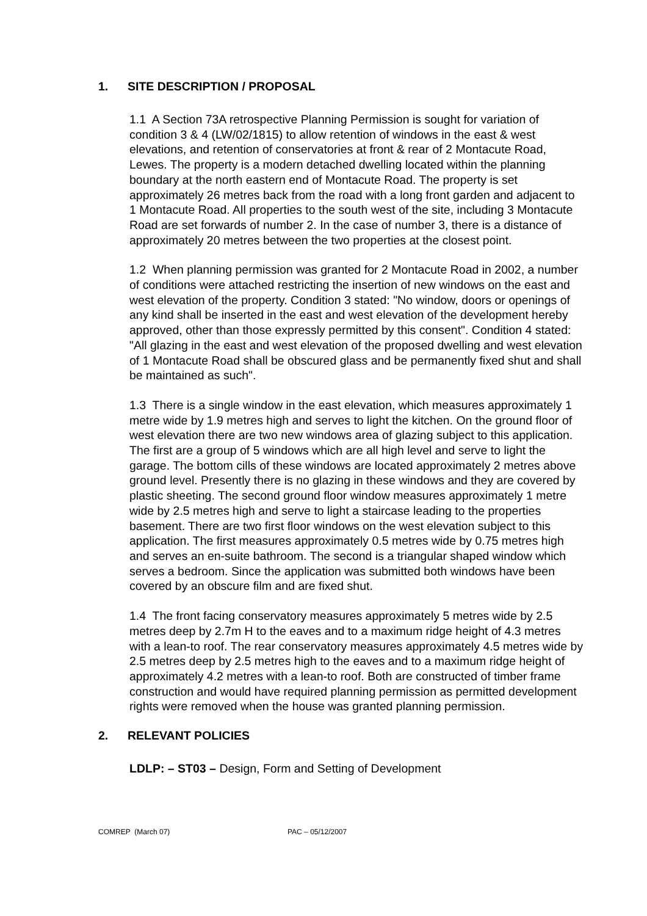1. SITE DESCRIPTION / PROPOSAL
1.1 A Section 73A retrospective Planning Permission is sought for variation of condition 3 & 4 (LW/02/1815) to allow retention of windows in the east & west elevations, and retention of conservatories at front & rear of 2 Montacute Road, Lewes. The property is a modern detached dwelling located within the planning boundary at the north eastern end of Montacute Road. The property is set approximately 26 metres back from the road with a long front garden and adjacent to 1 Montacute Road. All properties to the south west of the site, including 3 Montacute Road are set forwards of number 2. In the case of number 3, there is a distance of approximately 20 metres between the two properties at the closest point.
1.2 When planning permission was granted for 2 Montacute Road in 2002, a number of conditions were attached restricting the insertion of new windows on the east and west elevation of the property. Condition 3 stated: "No window, doors or openings of any kind shall be inserted in the east and west elevation of the development hereby approved, other than those expressly permitted by this consent". Condition 4 stated: "All glazing in the east and west elevation of the proposed dwelling and west elevation of 1 Montacute Road shall be obscured glass and be permanently fixed shut and shall be maintained as such".
1.3 There is a single window in the east elevation, which measures approximately 1 metre wide by 1.9 metres high and serves to light the kitchen. On the ground floor of west elevation there are two new windows area of glazing subject to this application. The first are a group of 5 windows which are all high level and serve to light the garage. The bottom cills of these windows are located approximately 2 metres above ground level. Presently there is no glazing in these windows and they are covered by plastic sheeting. The second ground floor window measures approximately 1 metre wide by 2.5 metres high and serve to light a staircase leading to the properties basement. There are two first floor windows on the west elevation subject to this application. The first measures approximately 0.5 metres wide by 0.75 metres high and serves an en-suite bathroom. The second is a triangular shaped window which serves a bedroom. Since the application was submitted both windows have been covered by an obscure film and are fixed shut.
1.4 The front facing conservatory measures approximately 5 metres wide by 2.5 metres deep by 2.7m H to the eaves and to a maximum ridge height of 4.3 metres with a lean-to roof. The rear conservatory measures approximately 4.5 metres wide by 2.5 metres deep by 2.5 metres high to the eaves and to a maximum ridge height of approximately 4.2 metres with a lean-to roof. Both are constructed of timber frame construction and would have required planning permission as permitted development rights were removed when the house was granted planning permission.
2. RELEVANT POLICIES
LDLP: – ST03 – Design, Form and Setting of Development
COMREP (March 07) PAC – 05/12/2007